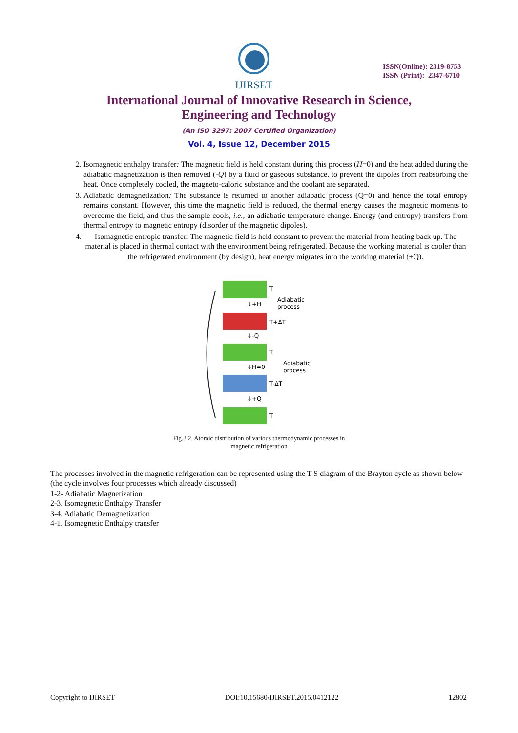IJIRSET
ISSN(Online): 2319-8753
ISSN (Print): 2347-6710
International Journal of Innovative Research in Science,
Engineering and Technology
(An ISO 3297: 2007 Certified Organization)
Vol. 4, Issue 12, December 2015
2. Isomagnetic enthalpy transfer: The magnetic field is held constant during this process (H=0) and the heat added during the adiabatic magnetization is then removed (-Q) by a fluid or gaseous substance. to prevent the dipoles from reabsorbing the heat. Once completely cooled, the magneto-caloric substance and the coolant are separated.
3. Adiabatic demagnetization: The substance is returned to another adiabatic process (Q=0) and hence the total entropy remains constant. However, this time the magnetic field is reduced, the thermal energy causes the magnetic moments to overcome the field, and thus the sample cools, i.e., an adiabatic temperature change. Energy (and entropy) transfers from thermal entropy to magnetic entropy (disorder of the magnetic dipoles).
4. Isomagnetic entropic transfer: The magnetic field is held constant to prevent the material from heating back up. The material is placed in thermal contact with the environment being refrigerated. Because the working material is cooler than the refrigerated environment (by design), heat energy migrates into the working material (+Q).
T
↓+H
Adiabatic
process
T+ΔT
↓-Q
T
↓H=0
Adiabatic
process
T-ΔT
↓+Q
T
Fig.3.2. Atomic distribution of various thermodynamic processes in
magnetic refrigeration
The processes involved in the magnetic refrigeration can be represented using the T-S diagram of the Brayton cycle as shown below (the cycle involves four processes which already discussed)
1-2- Adiabatic Magnetization
2-3. Isomagnetic Enthalpy Transfer
3-4. Adiabatic Demagnetization
4-1. Isomagnetic Enthalpy transfer
Copyright to IJIRSET DOI:10.15680/IJIRSET.2015.0412122 12802